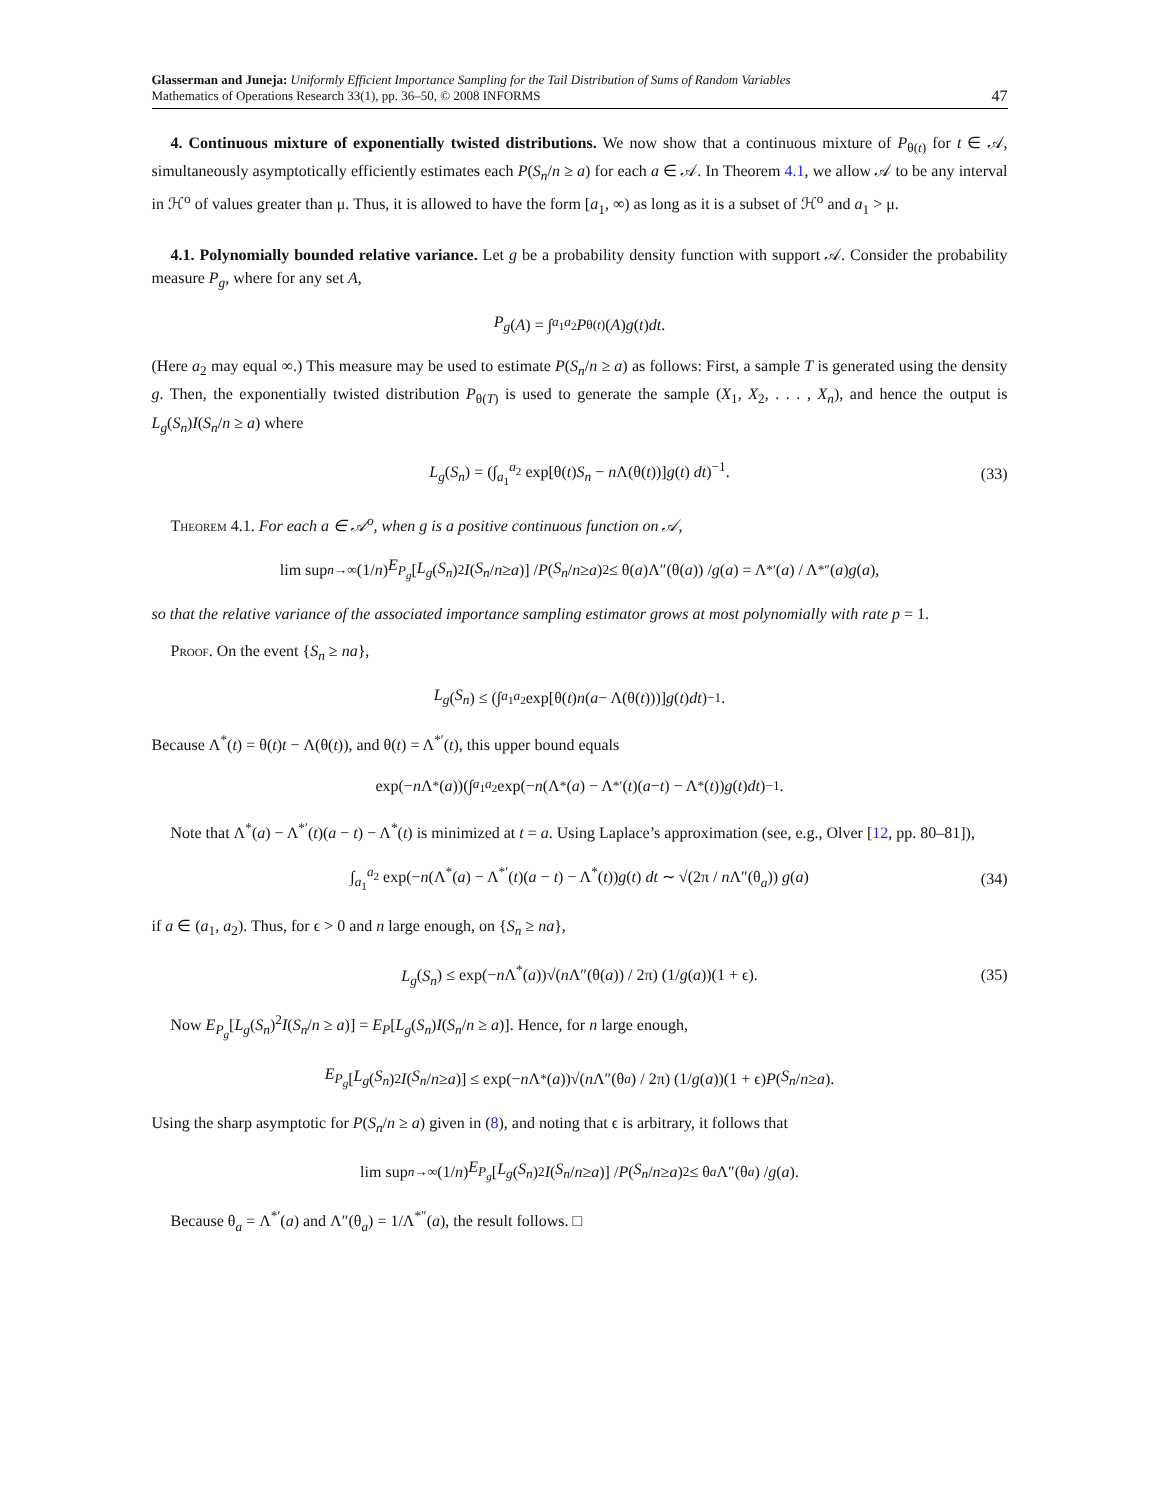Glasserman and Juneja: Uniformly Efficient Importance Sampling for the Tail Distribution of Sums of Random Variables
Mathematics of Operations Research 33(1), pp. 36–50, © 2008 INFORMS
47
4. Continuous mixture of exponentially twisted distributions. We now show that a continuous mixture of P<sub>θ(t)</sub> for t ∈ 𝒜, simultaneously asymptotically efficiently estimates each P(S<sub>n</sub>/n ≥ a) for each a ∈ 𝒜. In Theorem 4.1, we allow 𝒜 to be any interval in ℋ<sup>o</sup> of values greater than μ. Thus, it is allowed to have the form [a<sub>1</sub>, ∞) as long as it is a subset of ℋ<sup>o</sup> and a<sub>1</sub> > μ.
4.1. Polynomially bounded relative variance. Let g be a probability density function with support 𝒜. Consider the probability measure P<sub>g</sub>, where for any set A,
P<sub>g</sub> (A) = ∫<sub>a<sub>1</sub></sub><sup>a<sub>2</sub></sup> P<sub>θ(t)</sub>(A) g (t) dt.
(Here a<sub>2</sub> may equal ∞.) This measure may be used to estimate P(S<sub>n</sub>/n ≥ a) as follows: First, a sample T is generated using the density g. Then, the exponentially twisted distribution P<sub>θ(T)</sub> is used to generate the sample (X<sub>1</sub>, X<sub>2</sub>, . . . , X<sub>n</sub>), and hence the output is L<sub>g</sub>(S<sub>n</sub>)I(S<sub>n</sub>/n ≥ a) where
L<sub>g</sub>(S<sub>n</sub>) = (∫<sub>a<sub>1</sub></sub><sup>a<sub>2</sub></sup> exp[θ(t)S<sub>n</sub> − n Λ(θ(t))]g(t) dt)<sup>−1</sup>. (33)
Theorem 4.1. For each a ∈ 𝒜<sup>o</sup>, when g is a positive continuous function on 𝒜,
lim sup<sub>n→∞</sub> (1/ n) E<sub>P<sub>g</sub></sub> [L<sub>g</sub> (S<sub>n</sub>)<sup>2</sup> I (S<sub>n</sub> / n ≥ a)] / P (S<sub>n</sub> / n ≥ a)<sup>2</sup> ≤ θ(a)Λ″(θ(a)) / g (a) = Λ<sup>*′</sup>(a) / Λ<sup>*″</sup>(a) g (a),
so that the relative variance of the associated importance sampling estimator grows at most polynomially with rate p = 1.
Proof. On the event {S<sub>n</sub> ≥ na},
L<sub>g</sub> (S<sub>n</sub>) ≤ (∫<sub>a<sub>1</sub></sub><sup>a<sub>2</sub></sup> exp[θ(t) n (a − Λ(θ(t)))] g (t) dt)<sup>−1</sup>.
Because Λ<sup>*</sup>(t) = θ(t)t − Λ(θ(t)), and θ(t) = Λ<sup>*′</sup>(t), this upper bound equals
exp(− n Λ<sup>*</sup>(a))(∫<sub>a<sub>1</sub></sub><sup>a<sub>2</sub></sup> exp(− n (Λ<sup>*</sup>(a) − Λ<sup>*′</sup>(t)(a − t) − Λ<sup>*</sup>(t)) g (t) dt)<sup>−1</sup>.
Note that Λ<sup>*</sup>(a) − Λ<sup>*′</sup>(t)(a − t) − Λ<sup>*</sup>(t) is minimized at t = a. Using Laplace’s approximation (see, e.g., Olver [12, pp. 80–81]),
∫<sub>a<sub>1</sub></sub><sup>a<sub>2</sub></sup> exp(−n(Λ<sup>*</sup>(a) − Λ<sup>*′</sup>(t)(a − t) − Λ<sup>*</sup>(t))g(t) dt ∼ √(2π / n Λ″(θ<sub>a</sub>)) g(a) (34)
if a ∈ (a<sub>1</sub>, a<sub>2</sub>). Thus, for ϵ > 0 and n large enough, on {S<sub>n</sub> ≥ na},
L<sub>g</sub>(S<sub>n</sub>) ≤ exp(−n Λ<sup>*</sup>(a))√(n Λ″(θ(a)) / 2π) (1/g(a))(1 + ϵ). (35)
Now E<sub>P<sub>g</sub></sub>[L<sub>g</sub>(S<sub>n</sub>)<sup>2</sup>I(S<sub>n</sub>/n ≥ a)] = E<sub>P</sub>[L<sub>g</sub>(S<sub>n</sub>)I(S<sub>n</sub>/n ≥ a)]. Hence, for n large enough,
E<sub>P<sub>g</sub></sub> [L<sub>g</sub> (S<sub>n</sub>)<sup>2</sup> I (S<sub>n</sub> / n ≥ a)] ≤ exp(− n Λ<sup>*</sup>(a))√(n Λ″(θ<sub>a</sub>) / 2π) (1/ g (a))(1 + ϵ) P (S<sub>n</sub> / n ≥ a).
Using the sharp asymptotic for P(S<sub>n</sub>/n ≥ a) given in (8), and noting that ϵ is arbitrary, it follows that
lim sup<sub>n→∞</sub> (1/ n) E<sub>P<sub>g</sub></sub> [L<sub>g</sub> (S<sub>n</sub>)<sup>2</sup> I (S<sub>n</sub> / n ≥ a)] / P (S<sub>n</sub> / n ≥ a)<sup>2</sup> ≤ θ<sub>a</sub> Λ″(θ<sub>a</sub>) / g (a).
Because θ<sub>a</sub> = Λ<sup>*′</sup>(a) and Λ″(θ<sub>a</sub>) = 1/Λ<sup>*″</sup>(a), the result follows. □